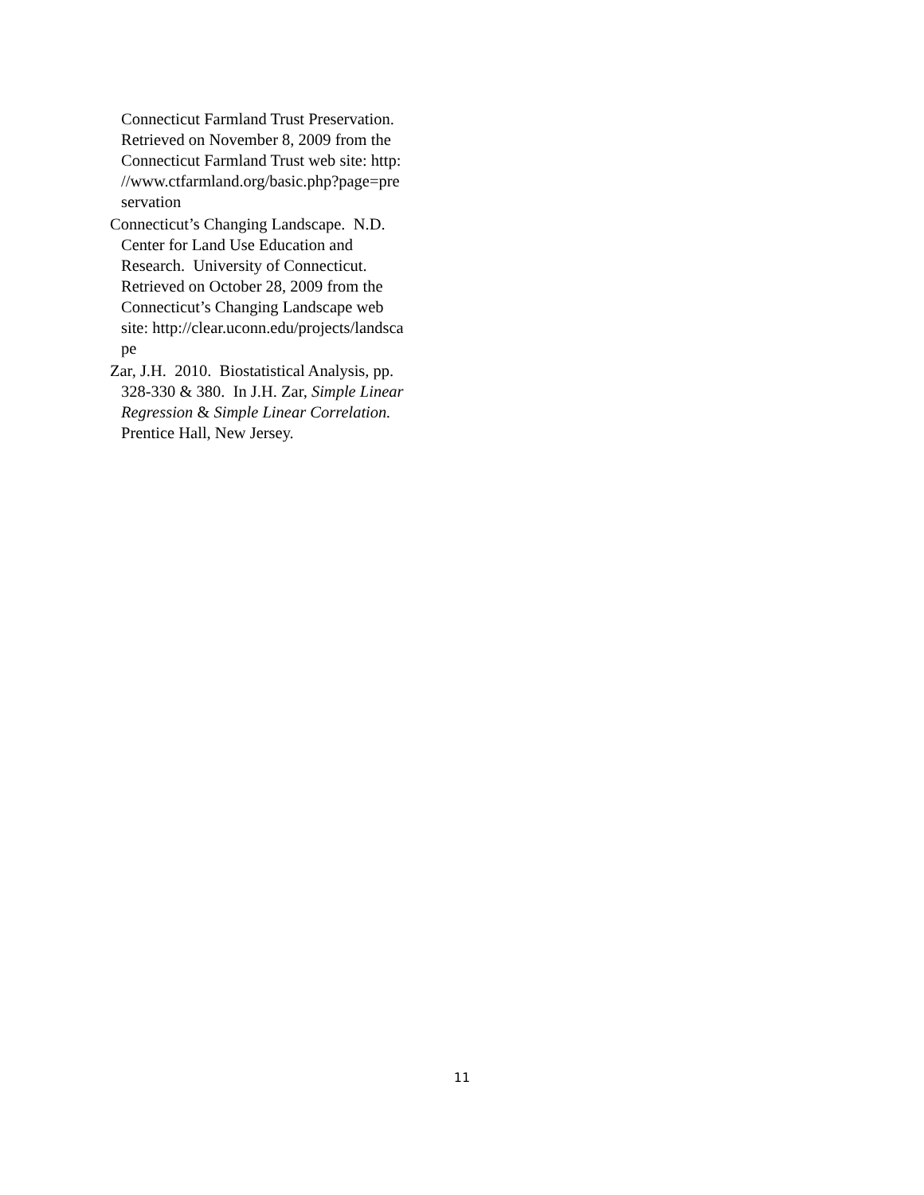Connecticut Farmland Trust Preservation.
Retrieved on November 8, 2009 from the
Connecticut Farmland Trust web site: http:
//www.ctfarmland.org/basic.php?page=pre
servation
Connecticut’s Changing Landscape. N.D.
Center for Land Use Education and
Research. University of Connecticut.
Retrieved on October 28, 2009 from the
Connecticut’s Changing Landscape web
site: http://clear.uconn.edu/projects/landsca
pe
Zar, J.H. 2010. Biostatistical Analysis, pp.
328-330 & 380. In J.H. Zar, Simple Linear
Regression & Simple Linear Correlation.
Prentice Hall, New Jersey.
11